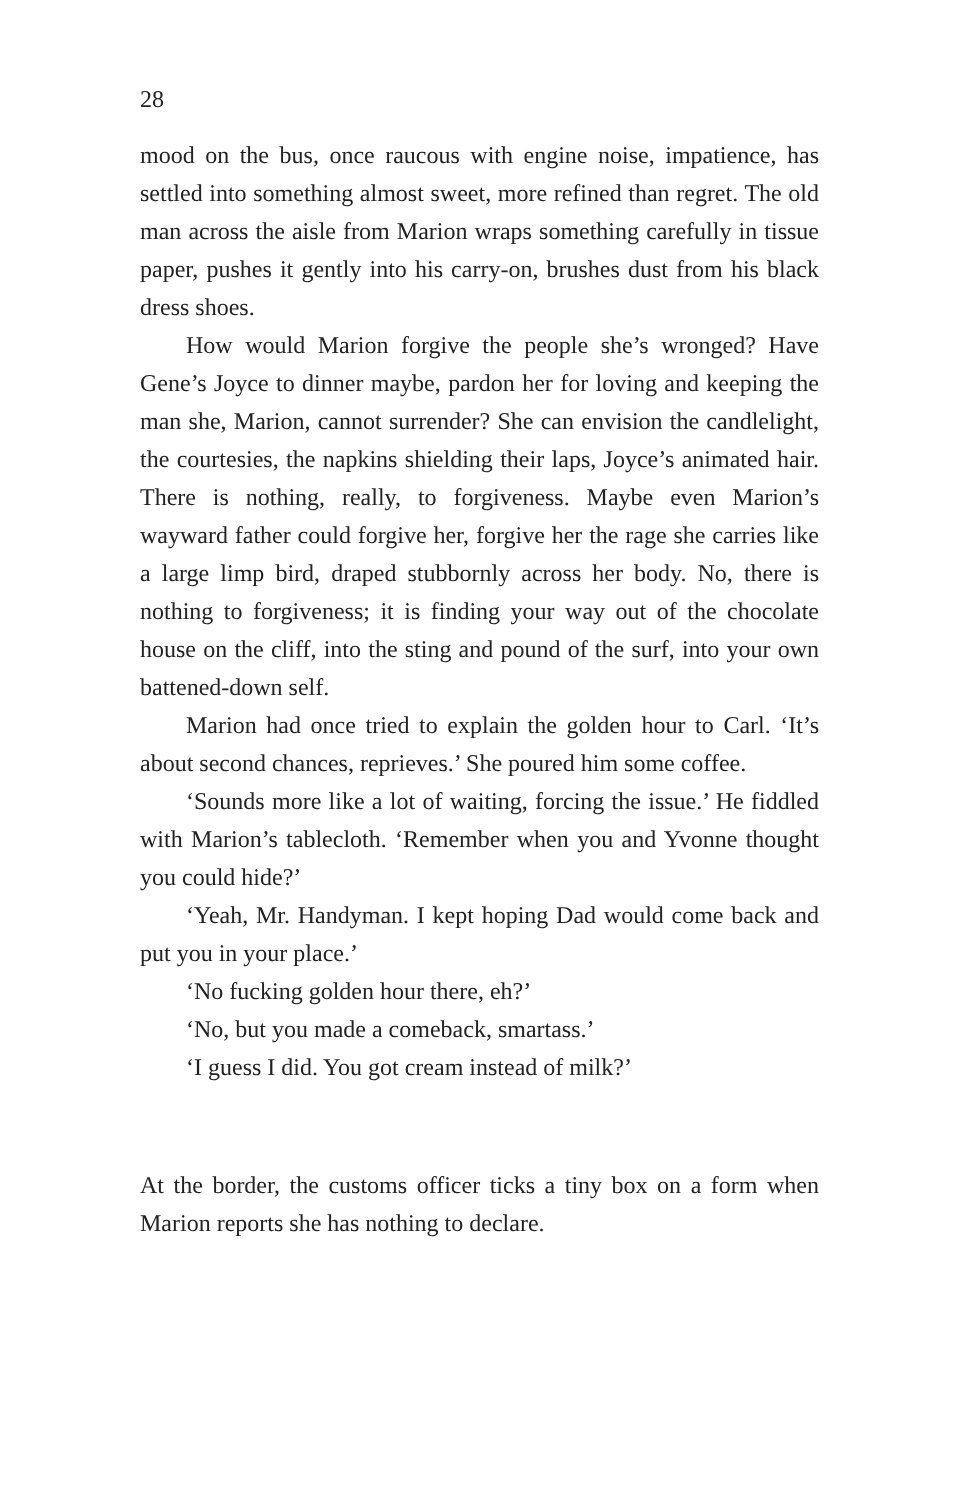28
mood on the bus, once raucous with engine noise, impatience, has settled into something almost sweet, more refined than regret. The old man across the aisle from Marion wraps something carefully in tissue paper, pushes it gently into his carry-on, brushes dust from his black dress shoes.
How would Marion forgive the people she’s wronged? Have Gene’s Joyce to dinner maybe, pardon her for loving and keeping the man she, Marion, cannot surrender? She can envision the candlelight, the courtesies, the napkins shielding their laps, Joyce’s animated hair. There is nothing, really, to forgiveness. Maybe even Marion’s wayward father could forgive her, forgive her the rage she carries like a large limp bird, draped stubbornly across her body. No, there is nothing to forgiveness; it is finding your way out of the chocolate house on the cliff, into the sting and pound of the surf, into your own battened-down self.
Marion had once tried to explain the golden hour to Carl. ‘It’s about second chances, reprieves.’ She poured him some coffee.
‘Sounds more like a lot of waiting, forcing the issue.’ He fiddled with Marion’s tablecloth. ‘Remember when you and Yvonne thought you could hide?’
‘Yeah, Mr. Handyman. I kept hoping Dad would come back and put you in your place.’
‘No fucking golden hour there, eh?’
‘No, but you made a comeback, smartass.’
‘I guess I did. You got cream instead of milk?’
At the border, the customs officer ticks a tiny box on a form when Marion reports she has nothing to declare.